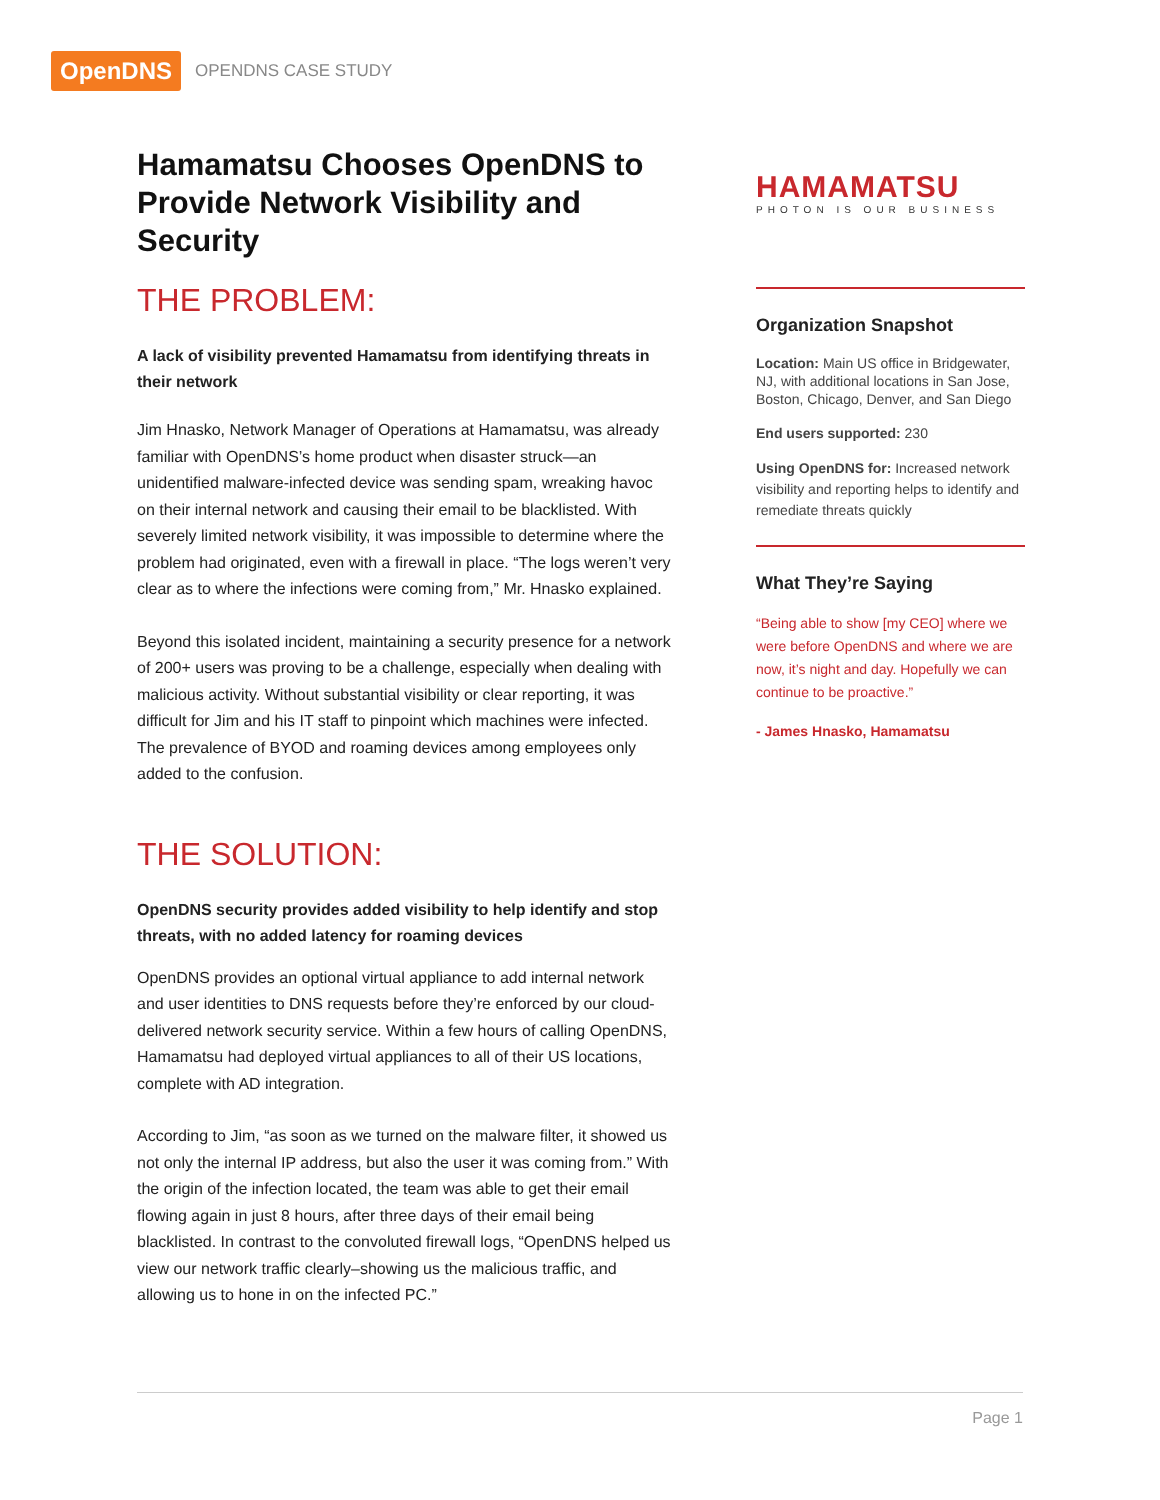OpenDNS OPENDNS CASE STUDY
Hamamatsu Chooses OpenDNS to Provide Network Visibility and Security
THE PROBLEM:
A lack of visibility prevented Hamamatsu from identifying threats in their network
Jim Hnasko, Network Manager of Operations at Hamamatsu, was already familiar with OpenDNS’s home product when disaster struck—an unidentified malware-infected device was sending spam, wreaking havoc on their internal network and causing their email to be blacklisted. With severely limited network visibility, it was impossible to determine where the problem had originated, even with a firewall in place. “The logs weren’t very clear as to where the infections were coming from,” Mr. Hnasko explained.
Beyond this isolated incident, maintaining a security presence for a network of 200+ users was proving to be a challenge, especially when dealing with malicious activity. Without substantial visibility or clear reporting, it was difficult for Jim and his IT staff to pinpoint which machines were infected. The prevalence of BYOD and roaming devices among employees only added to the confusion.
THE SOLUTION:
OpenDNS security provides added visibility to help identify and stop threats, with no added latency for roaming devices
OpenDNS provides an optional virtual appliance to add internal network and user identities to DNS requests before they’re enforced by our cloud-delivered network security service. Within a few hours of calling OpenDNS, Hamamatsu had deployed virtual appliances to all of their US locations, complete with AD integration.
According to Jim, “as soon as we turned on the malware filter, it showed us not only the internal IP address, but also the user it was coming from.” With the origin of the infection located, the team was able to get their email flowing again in just 8 hours, after three days of their email being blacklisted. In contrast to the convoluted firewall logs, “OpenDNS helped us view our network traffic clearly–showing us the malicious traffic, and allowing us to hone in on the infected PC.”
HAMAMATSU
PHOTON IS OUR BUSINESS
Organization Snapshot
Location: Main US office in Bridgewater, NJ, with additional locations in San Jose, Boston, Chicago, Denver, and San Diego
End users supported: 230
Using OpenDNS for: Increased network visibility and reporting helps to identify and remediate threats quickly
What They’re Saying
“Being able to show [my CEO] where we were before OpenDNS and where we are now, it’s night and day. Hopefully we can continue to be proactive.”
- James Hnasko, Hamamatsu
Page 1